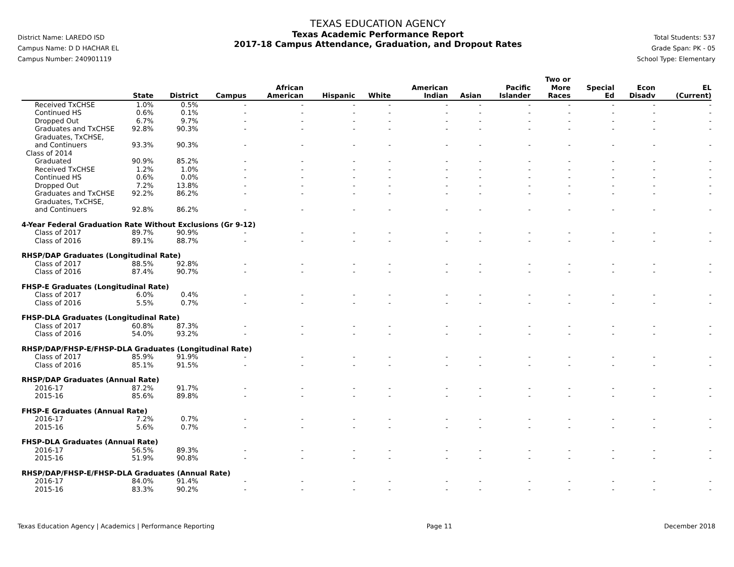District Name: LAREDO ISD
Campus Name: D D HACHAR EL
Campus Number: 240901119
TEXAS EDUCATION AGENCY
Texas Academic Performance Report
2017-18 Campus Attendance, Graduation, and Dropout Rates
Total Students: 537
Grade Span: PK - 05
School Type: Elementary
| | State | District | Campus | African American | Hispanic | White | American Indian | Asian | Pacific Islander | Two or More Races | Special Ed | Econ Disadv | EL (Current) |
| --- | --- | --- | --- | --- | --- | --- | --- | --- | --- | --- | --- | --- | --- |
| Received TxCHSE | 1.0% | 0.5% | - | - | - | - | - | - | - | - | - | - | - |
| Continued HS | 0.6% | 0.1% | - | - | - | - | - | - | - | - | - | - | - |
| Dropped Out | 6.7% | 9.7% | - | - | - | - | - | - | - | - | - | - | - |
| Graduates and TxCHSE | 92.8% | 90.3% | - | - | - | - | - | - | - | - | - | - | - |
| Graduates, TxCHSE, and Continuers | 93.3% | 90.3% | - | - | - | - | - | - | - | - | - | - | - |
| Class of 2014 | | | | | | | | | | | | | |
| Graduated | 90.9% | 85.2% | - | - | - | - | - | - | - | - | - | - | - |
| Received TxCHSE | 1.2% | 1.0% | - | - | - | - | - | - | - | - | - | - | - |
| Continued HS | 0.6% | 0.0% | - | - | - | - | - | - | - | - | - | - | - |
| Dropped Out | 7.2% | 13.8% | - | - | - | - | - | - | - | - | - | - | - |
| Graduates and TxCHSE | 92.2% | 86.2% | - | - | - | - | - | - | - | - | - | - | - |
| Graduates, TxCHSE, and Continuers | 92.8% | 86.2% | - | - | - | - | - | - | - | - | - | - | - |
| 4-Year Federal Graduation Rate Without Exclusions (Gr 9-12) | | | | | | | | | | | | | |
| Class of 2017 | 89.7% | 90.9% | - | - | - | - | - | - | - | - | - | - | - |
| Class of 2016 | 89.1% | 88.7% | - | - | - | - | - | - | - | - | - | - | - |
| RHSP/DAP Graduates (Longitudinal Rate) | | | | | | | | | | | | | |
| Class of 2017 | 88.5% | 92.8% | - | - | - | - | - | - | - | - | - | - | - |
| Class of 2016 | 87.4% | 90.7% | - | - | - | - | - | - | - | - | - | - | - |
| FHSP-E Graduates (Longitudinal Rate) | | | | | | | | | | | | | |
| Class of 2017 | 6.0% | 0.4% | - | - | - | - | - | - | - | - | - | - | - |
| Class of 2016 | 5.5% | 0.7% | - | - | - | - | - | - | - | - | - | - | - |
| FHSP-DLA Graduates (Longitudinal Rate) | | | | | | | | | | | | | |
| Class of 2017 | 60.8% | 87.3% | - | - | - | - | - | - | - | - | - | - | - |
| Class of 2016 | 54.0% | 93.2% | - | - | - | - | - | - | - | - | - | - | - |
| RHSP/DAP/FHSP-E/FHSP-DLA Graduates (Longitudinal Rate) | | | | | | | | | | | | | |
| Class of 2017 | 85.9% | 91.9% | - | - | - | - | - | - | - | - | - | - | - |
| Class of 2016 | 85.1% | 91.5% | - | - | - | - | - | - | - | - | - | - | - |
| RHSP/DAP Graduates (Annual Rate) | | | | | | | | | | | | | |
| 2016-17 | 87.2% | 91.7% | - | - | - | - | - | - | - | - | - | - | - |
| 2015-16 | 85.6% | 89.8% | - | - | - | - | - | - | - | - | - | - | - |
| FHSP-E Graduates (Annual Rate) | | | | | | | | | | | | | |
| 2016-17 | 7.2% | 0.7% | - | - | - | - | - | - | - | - | - | - | - |
| 2015-16 | 5.6% | 0.7% | - | - | - | - | - | - | - | - | - | - | - |
| FHSP-DLA Graduates (Annual Rate) | | | | | | | | | | | | | |
| 2016-17 | 56.5% | 89.3% | - | - | - | - | - | - | - | - | - | - | - |
| 2015-16 | 51.9% | 90.8% | - | - | - | - | - | - | - | - | - | - | - |
| RHSP/DAP/FHSP-E/FHSP-DLA Graduates (Annual Rate) | | | | | | | | | | | | | |
| 2016-17 | 84.0% | 91.4% | - | - | - | - | - | - | - | - | - | - | - |
| 2015-16 | 83.3% | 90.2% | - | - | - | - | - | - | - | - | - | - | - |
Texas Education Agency | Academics | Performance Reporting Page 11 December 2018